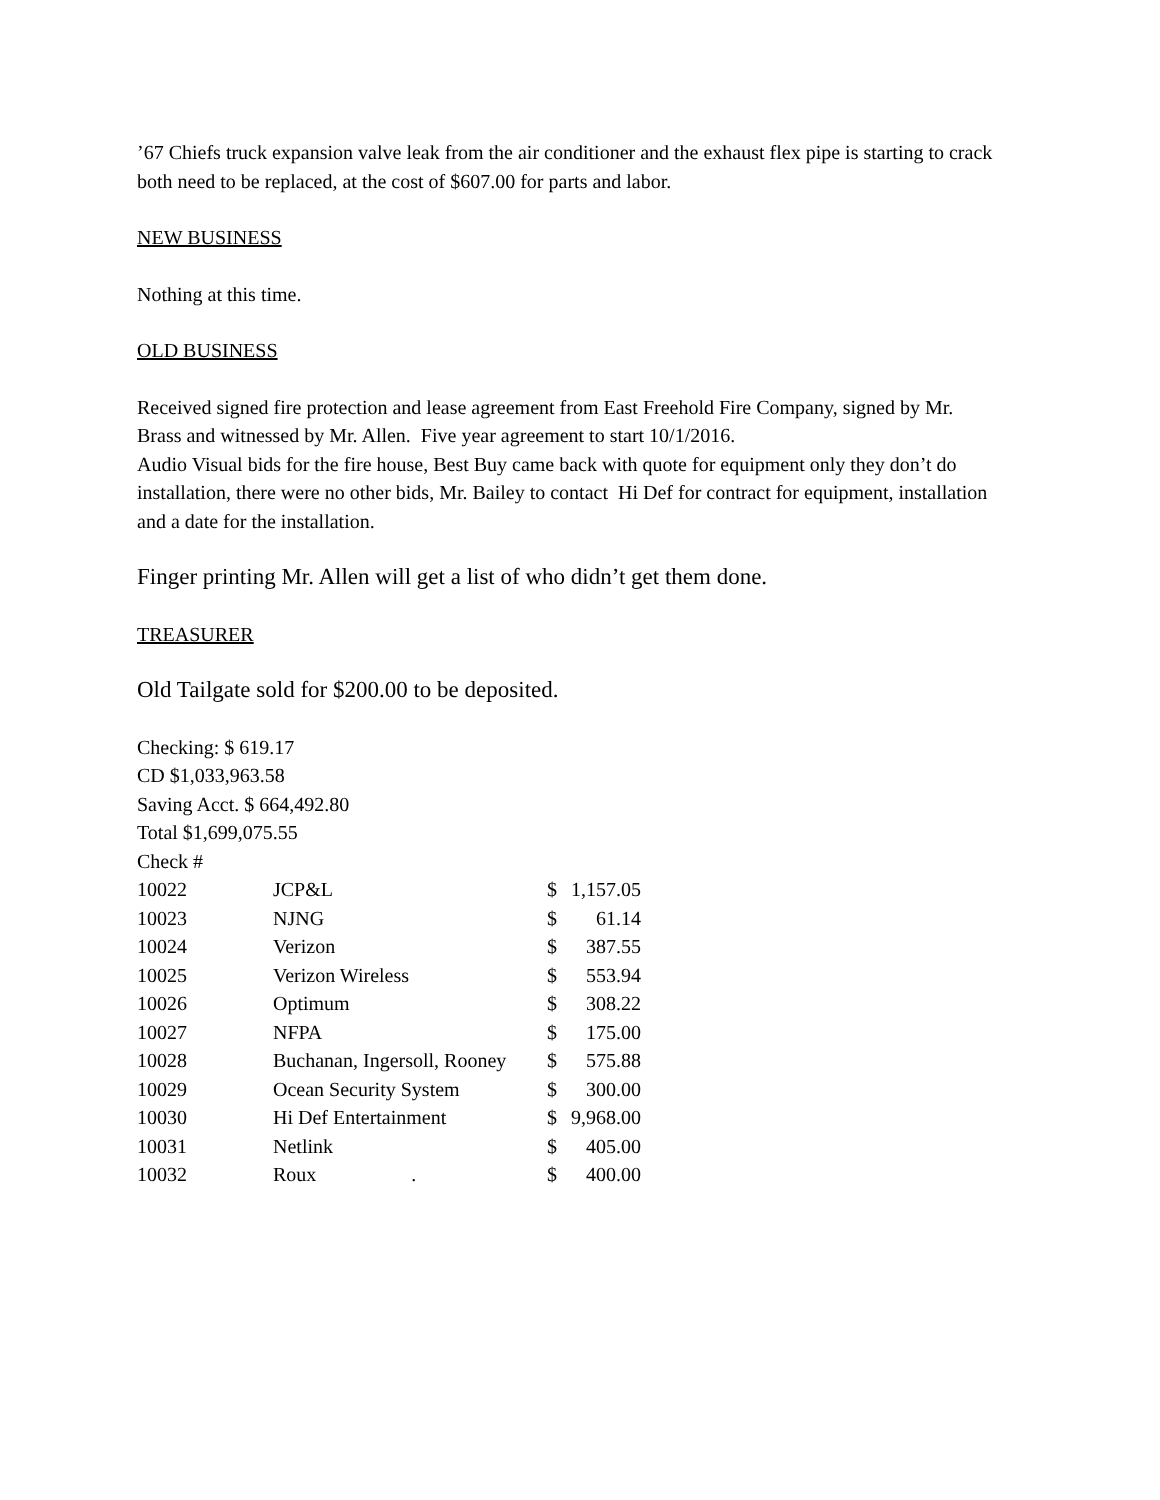’67 Chiefs truck expansion valve leak from the air conditioner and the exhaust flex pipe is starting to crack both need to be replaced, at the cost of $607.00 for parts and labor.
NEW BUSINESS
Nothing at this time.
OLD BUSINESS
Received signed fire protection and lease agreement from East Freehold Fire Company, signed by Mr. Brass and witnessed by Mr. Allen. Five year agreement to start 10/1/2016.
Audio Visual bids for the fire house, Best Buy came back with quote for equipment only they don’t do installation, there were no other bids, Mr. Bailey to contact Hi Def for contract for equipment, installation and a date for the installation.
Finger printing Mr. Allen will get a list of who didn’t get them done.
TREASURER
Old Tailgate sold for $200.00 to be deposited.
Checking: $ 619.17
CD $1,033,963.58
Saving Acct. $ 664,492.80
Total $1,699,075.55
Check #
| 10022 | JCP&L | $ | 1,157.05 |
| 10023 | NJNG | $ | 61.14 |
| 10024 | Verizon | $ | 387.55 |
| 10025 | Verizon Wireless | $ | 553.94 |
| 10026 | Optimum | $ | 308.22 |
| 10027 | NFPA | $ | 175.00 |
| 10028 | Buchanan, Ingersoll, Rooney | $ | 575.88 |
| 10029 | Ocean Security System | $ | 300.00 |
| 10030 | Hi Def Entertainment | $ | 9,968.00 |
| 10031 | Netlink | $ | 405.00 |
| 10032 | Roux . | $ | 400.00 |